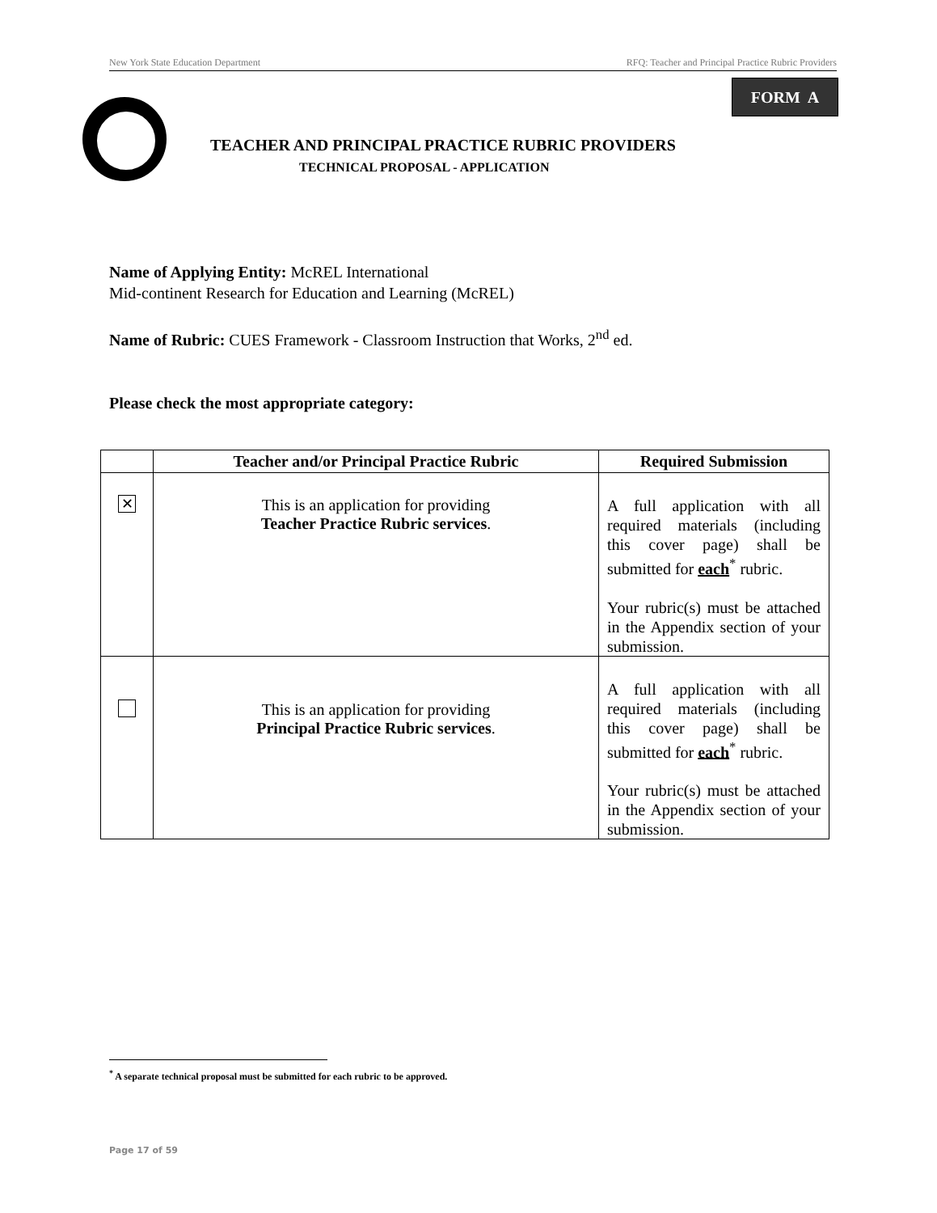New York State Education Department RFQ: Teacher and Principal Practice Rubric Providers
FORM A
TEACHER AND PRINCIPAL PRACTICE RUBRIC PROVIDERS
TECHNICAL PROPOSAL - APPLICATION
Name of Applying Entity: McREL International
Mid-continent Research for Education and Learning (McREL)
Name of Rubric: CUES Framework - Classroom Instruction that Works, 2<sup>nd</sup> ed.
Please check the most appropriate category:
| | Teacher and/or Principal Practice Rubric | Required Submission |
| --- | --- | --- |
| ✕ | This is an application for providing Teacher Practice Rubric services . | A full application with all required materials (including this cover page) shall be submitted for each<sup>*</sup> rubric. Your rubric(s) must be attached in the Appendix section of your submission. |
| | This is an application for providing Principal Practice Rubric services . | A full application with all required materials (including this cover page) shall be submitted for each<sup>*</sup> rubric. Your rubric(s) must be attached in the Appendix section of your submission. |
<sup>*</sup> A separate technical proposal must be submitted for each rubric to be approved.
Page 17 of 59